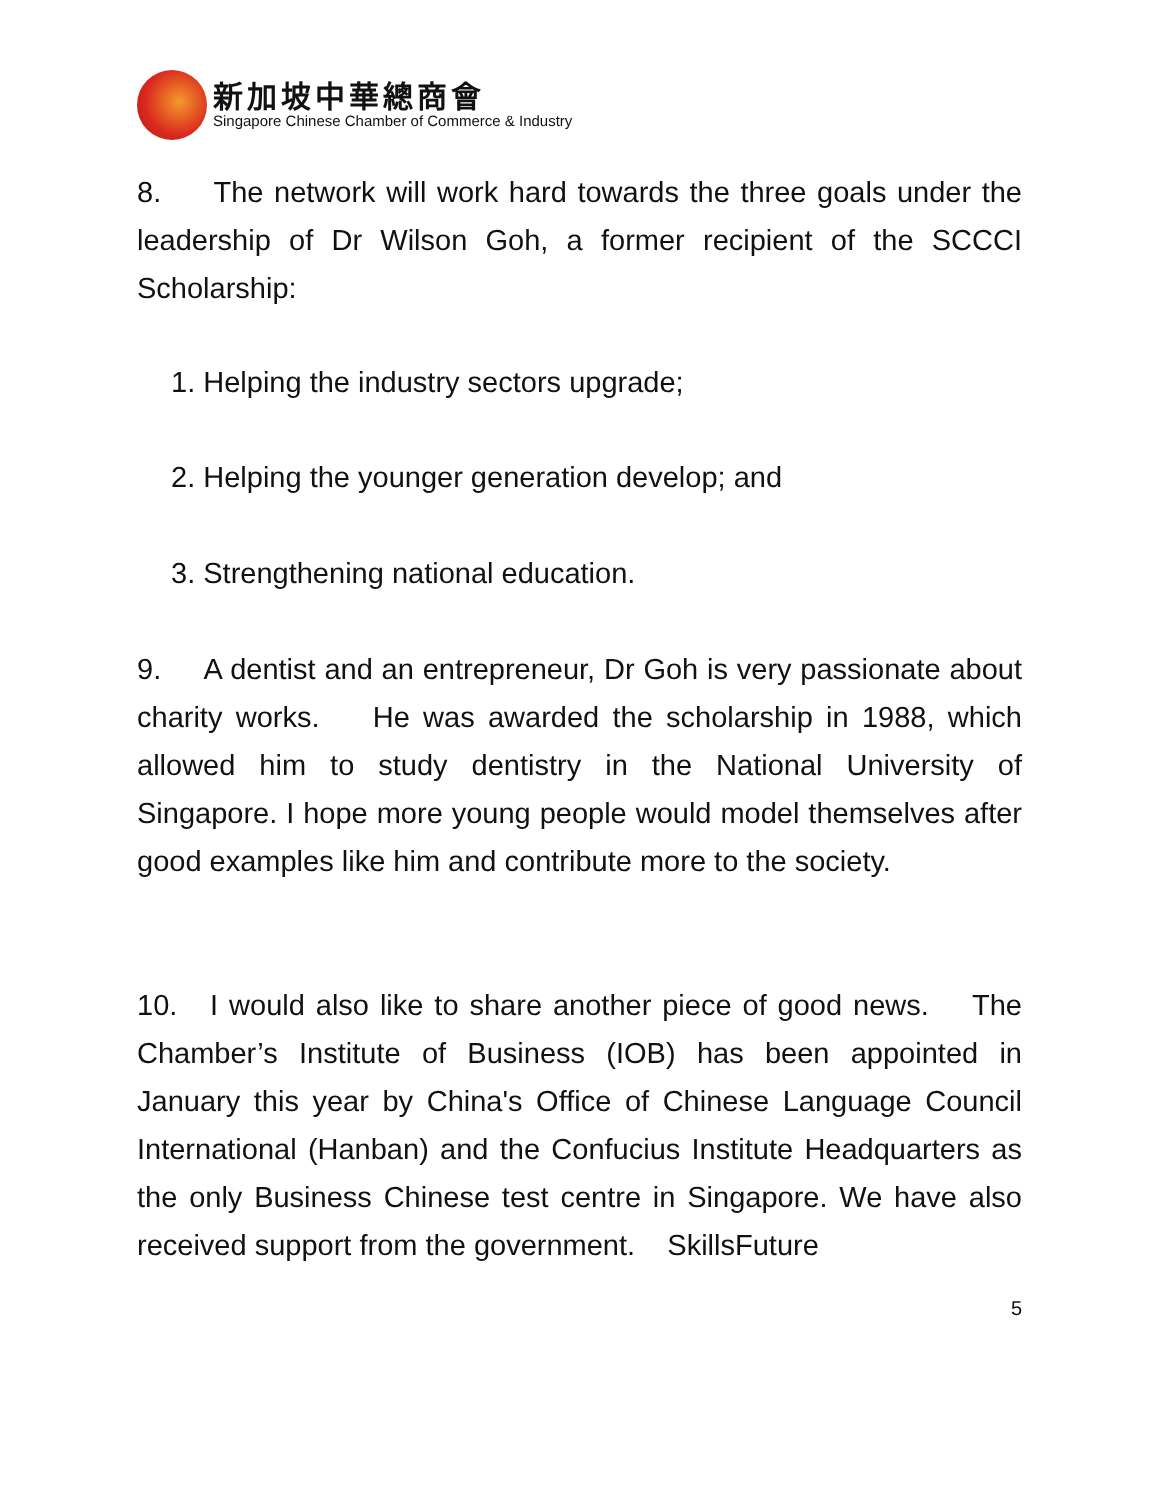新加坡中華總商會
Singapore Chinese Chamber of Commerce & Industry
8. The network will work hard towards the three goals under the leadership of Dr Wilson Goh, a former recipient of the SCCCI Scholarship:
1. Helping the industry sectors upgrade;
2. Helping the younger generation develop; and
3. Strengthening national education.
9. A dentist and an entrepreneur, Dr Goh is very passionate about charity works. He was awarded the scholarship in 1988, which allowed him to study dentistry in the National University of Singapore. I hope more young people would model themselves after good examples like him and contribute more to the society.
10. I would also like to share another piece of good news. The Chamber’s Institute of Business (IOB) has been appointed in January this year by China's Office of Chinese Language Council International (Hanban) and the Confucius Institute Headquarters as the only Business Chinese test centre in Singapore. We have also received support from the government. SkillsFuture
5